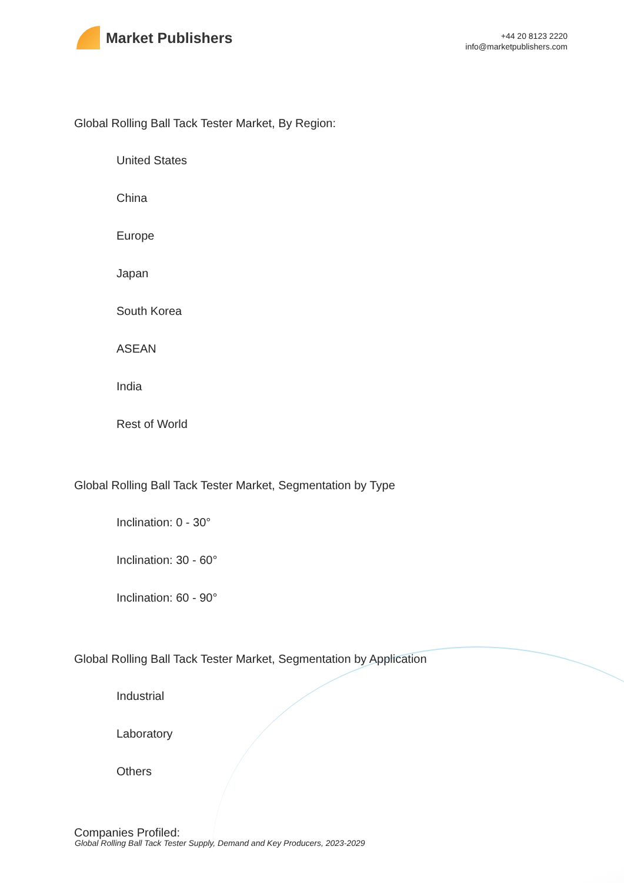Market Publishers
+44 20 8123 2220
info@marketpublishers.com
Global Rolling Ball Tack Tester Market, By Region:
United States
China
Europe
Japan
South Korea
ASEAN
India
Rest of World
Global Rolling Ball Tack Tester Market, Segmentation by Type
Inclination: 0 - 30°
Inclination: 30 - 60°
Inclination: 60 - 90°
Global Rolling Ball Tack Tester Market, Segmentation by Application
Industrial
Laboratory
Others
Companies Profiled:
Global Rolling Ball Tack Tester Supply, Demand and Key Producers, 2023-2029